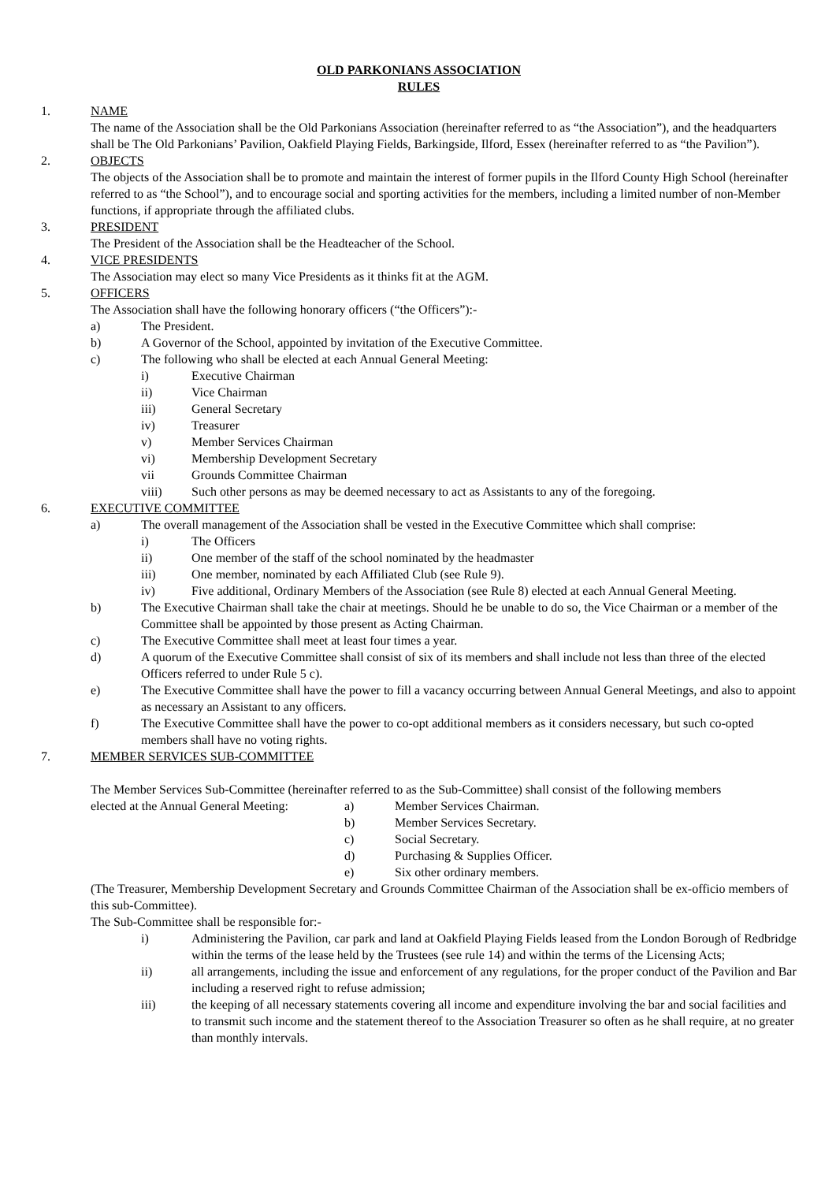OLD PARKONIANS ASSOCIATION
RULES
1. NAME
The name of the Association shall be the Old Parkonians Association (hereinafter referred to as “the Association”), and the headquarters shall be The Old Parkonians’ Pavilion, Oakfield Playing Fields, Barkingside, Ilford, Essex (hereinafter referred to as “the Pavilion”).
2. OBJECTS
The objects of the Association shall be to promote and maintain the interest of former pupils in the Ilford County High School (hereinafter referred to as “the School”), and to encourage social and sporting activities for the members, including a limited number of non-Member functions, if appropriate through the affiliated clubs.
3. PRESIDENT
The President of the Association shall be the Headteacher of the School.
4. VICE PRESIDENTS
The Association may elect so many Vice Presidents as it thinks fit at the AGM.
5. OFFICERS
The Association shall have the following honorary officers (“the Officers”):-
a) The President.
b) A Governor of the School, appointed by invitation of the Executive Committee.
c) The following who shall be elected at each Annual General Meeting:
i) Executive Chairman
ii) Vice Chairman
iii) General Secretary
iv) Treasurer
v) Member Services Chairman
vi) Membership Development Secretary
vii Grounds Committee Chairman
viii) Such other persons as may be deemed necessary to act as Assistants to any of the foregoing.
6. EXECUTIVE COMMITTEE
a) The overall management of the Association shall be vested in the Executive Committee which shall comprise:
i) The Officers
ii) One member of the staff of the school nominated by the headmaster
iii) One member, nominated by each Affiliated Club (see Rule 9).
iv) Five additional, Ordinary Members of the Association (see Rule 8) elected at each Annual General Meeting.
b) The Executive Chairman shall take the chair at meetings. Should he be unable to do so, the Vice Chairman or a member of the Committee shall be appointed by those present as Acting Chairman.
c) The Executive Committee shall meet at least four times a year.
d) A quorum of the Executive Committee shall consist of six of its members and shall include not less than three of the elected Officers referred to under Rule 5 c).
e) The Executive Committee shall have the power to fill a vacancy occurring between Annual General Meetings, and also to appoint as necessary an Assistant to any officers.
f) The Executive Committee shall have the power to co-opt additional members as it considers necessary, but such co-opted members shall have no voting rights.
7. MEMBER SERVICES SUB-COMMITTEE
The Member Services Sub-Committee (hereinafter referred to as the Sub-Committee) shall consist of the following members
elected at the Annual General Meeting:
a) Member Services Chairman.
b) Member Services Secretary.
c) Social Secretary.
d) Purchasing & Supplies Officer.
e) Six other ordinary members.
(The Treasurer, Membership Development Secretary and Grounds Committee Chairman of the Association shall be ex-officio members of this sub-Committee).
The Sub-Committee shall be responsible for:-
i) Administering the Pavilion, car park and land at Oakfield Playing Fields leased from the London Borough of Redbridge within the terms of the lease held by the Trustees (see rule 14) and within the terms of the Licensing Acts;
ii) all arrangements, including the issue and enforcement of any regulations, for the proper conduct of the Pavilion and Bar including a reserved right to refuse admission;
iii) the keeping of all necessary statements covering all income and expenditure involving the bar and social facilities and to transmit such income and the statement thereof to the Association Treasurer so often as he shall require, at no greater than monthly intervals.